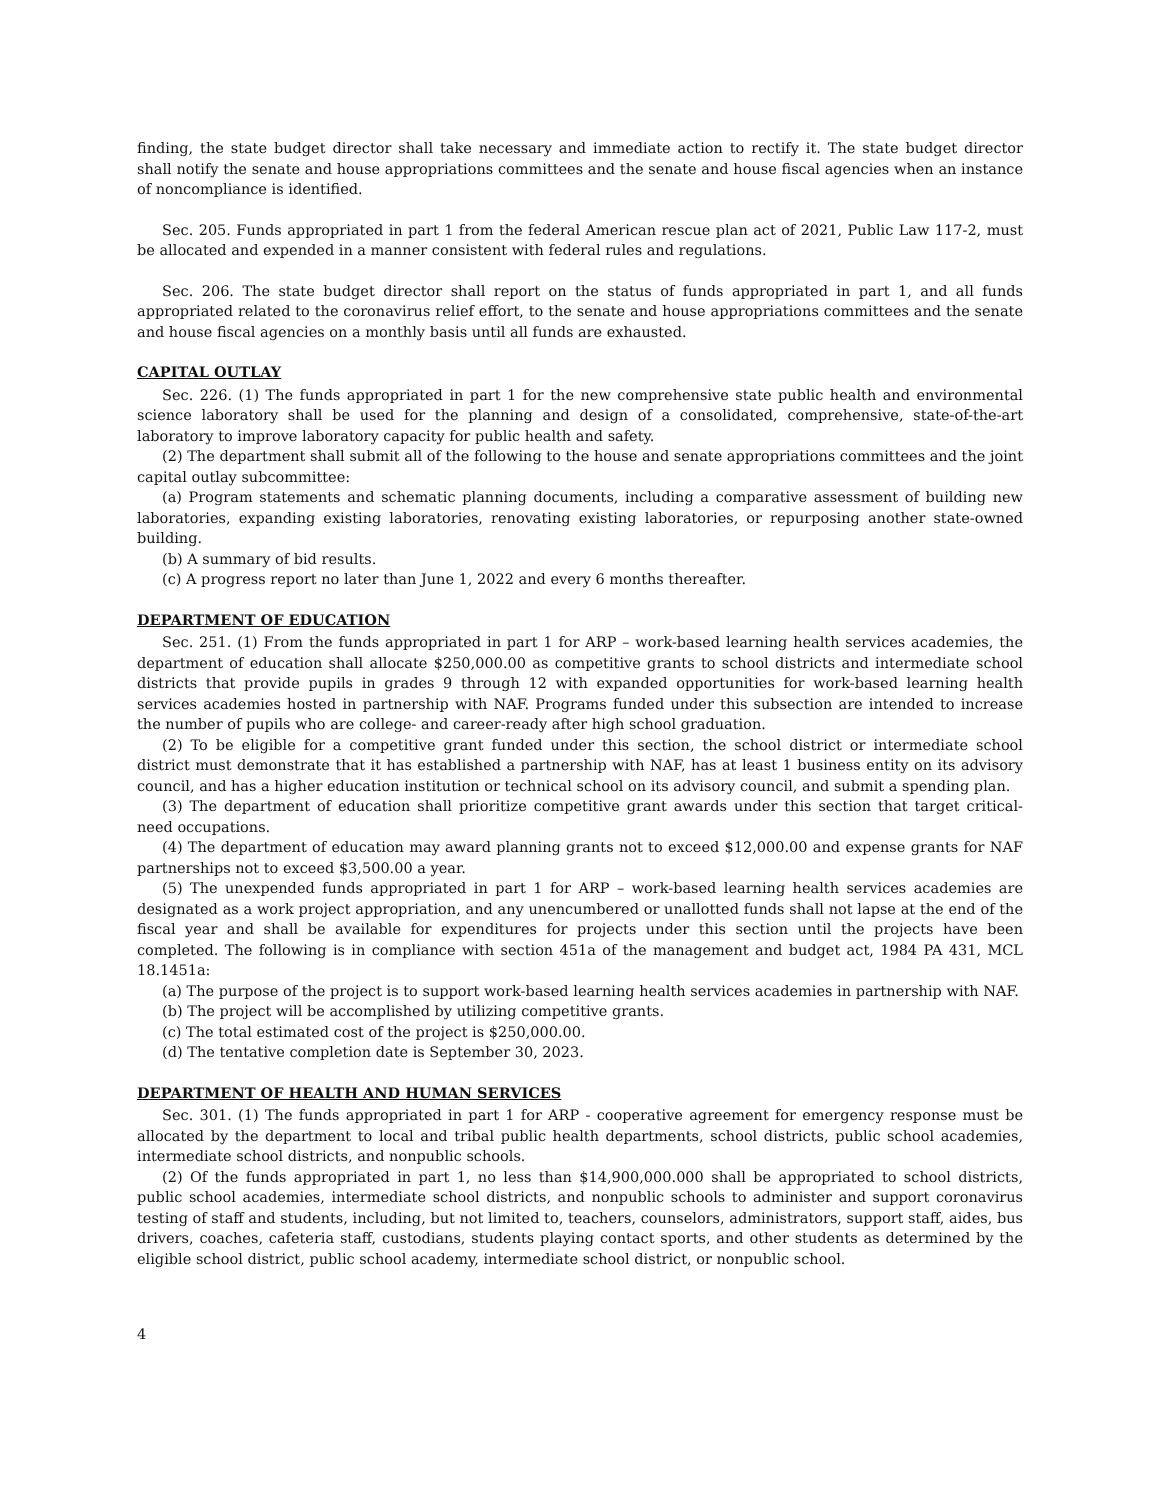finding, the state budget director shall take necessary and immediate action to rectify it. The state budget director shall notify the senate and house appropriations committees and the senate and house fiscal agencies when an instance of noncompliance is identified.
Sec. 205. Funds appropriated in part 1 from the federal American rescue plan act of 2021, Public Law 117-2, must be allocated and expended in a manner consistent with federal rules and regulations.
Sec. 206. The state budget director shall report on the status of funds appropriated in part 1, and all funds appropriated related to the coronavirus relief effort, to the senate and house appropriations committees and the senate and house fiscal agencies on a monthly basis until all funds are exhausted.
CAPITAL OUTLAY
Sec. 226. (1) The funds appropriated in part 1 for the new comprehensive state public health and environmental science laboratory shall be used for the planning and design of a consolidated, comprehensive, state-of-the-art laboratory to improve laboratory capacity for public health and safety.
(2) The department shall submit all of the following to the house and senate appropriations committees and the joint capital outlay subcommittee:
(a) Program statements and schematic planning documents, including a comparative assessment of building new laboratories, expanding existing laboratories, renovating existing laboratories, or repurposing another state-owned building.
(b) A summary of bid results.
(c) A progress report no later than June 1, 2022 and every 6 months thereafter.
DEPARTMENT OF EDUCATION
Sec. 251. (1) From the funds appropriated in part 1 for ARP – work-based learning health services academies, the department of education shall allocate $250,000.00 as competitive grants to school districts and intermediate school districts that provide pupils in grades 9 through 12 with expanded opportunities for work-based learning health services academies hosted in partnership with NAF. Programs funded under this subsection are intended to increase the number of pupils who are college- and career-ready after high school graduation.
(2) To be eligible for a competitive grant funded under this section, the school district or intermediate school district must demonstrate that it has established a partnership with NAF, has at least 1 business entity on its advisory council, and has a higher education institution or technical school on its advisory council, and submit a spending plan.
(3) The department of education shall prioritize competitive grant awards under this section that target critical-need occupations.
(4) The department of education may award planning grants not to exceed $12,000.00 and expense grants for NAF partnerships not to exceed $3,500.00 a year.
(5) The unexpended funds appropriated in part 1 for ARP – work-based learning health services academies are designated as a work project appropriation, and any unencumbered or unallotted funds shall not lapse at the end of the fiscal year and shall be available for expenditures for projects under this section until the projects have been completed. The following is in compliance with section 451a of the management and budget act, 1984 PA 431, MCL 18.1451a:
(a) The purpose of the project is to support work-based learning health services academies in partnership with NAF.
(b) The project will be accomplished by utilizing competitive grants.
(c) The total estimated cost of the project is $250,000.00.
(d) The tentative completion date is September 30, 2023.
DEPARTMENT OF HEALTH AND HUMAN SERVICES
Sec. 301. (1) The funds appropriated in part 1 for ARP - cooperative agreement for emergency response must be allocated by the department to local and tribal public health departments, school districts, public school academies, intermediate school districts, and nonpublic schools.
(2) Of the funds appropriated in part 1, no less than $14,900,000.000 shall be appropriated to school districts, public school academies, intermediate school districts, and nonpublic schools to administer and support coronavirus testing of staff and students, including, but not limited to, teachers, counselors, administrators, support staff, aides, bus drivers, coaches, cafeteria staff, custodians, students playing contact sports, and other students as determined by the eligible school district, public school academy, intermediate school district, or nonpublic school.
4